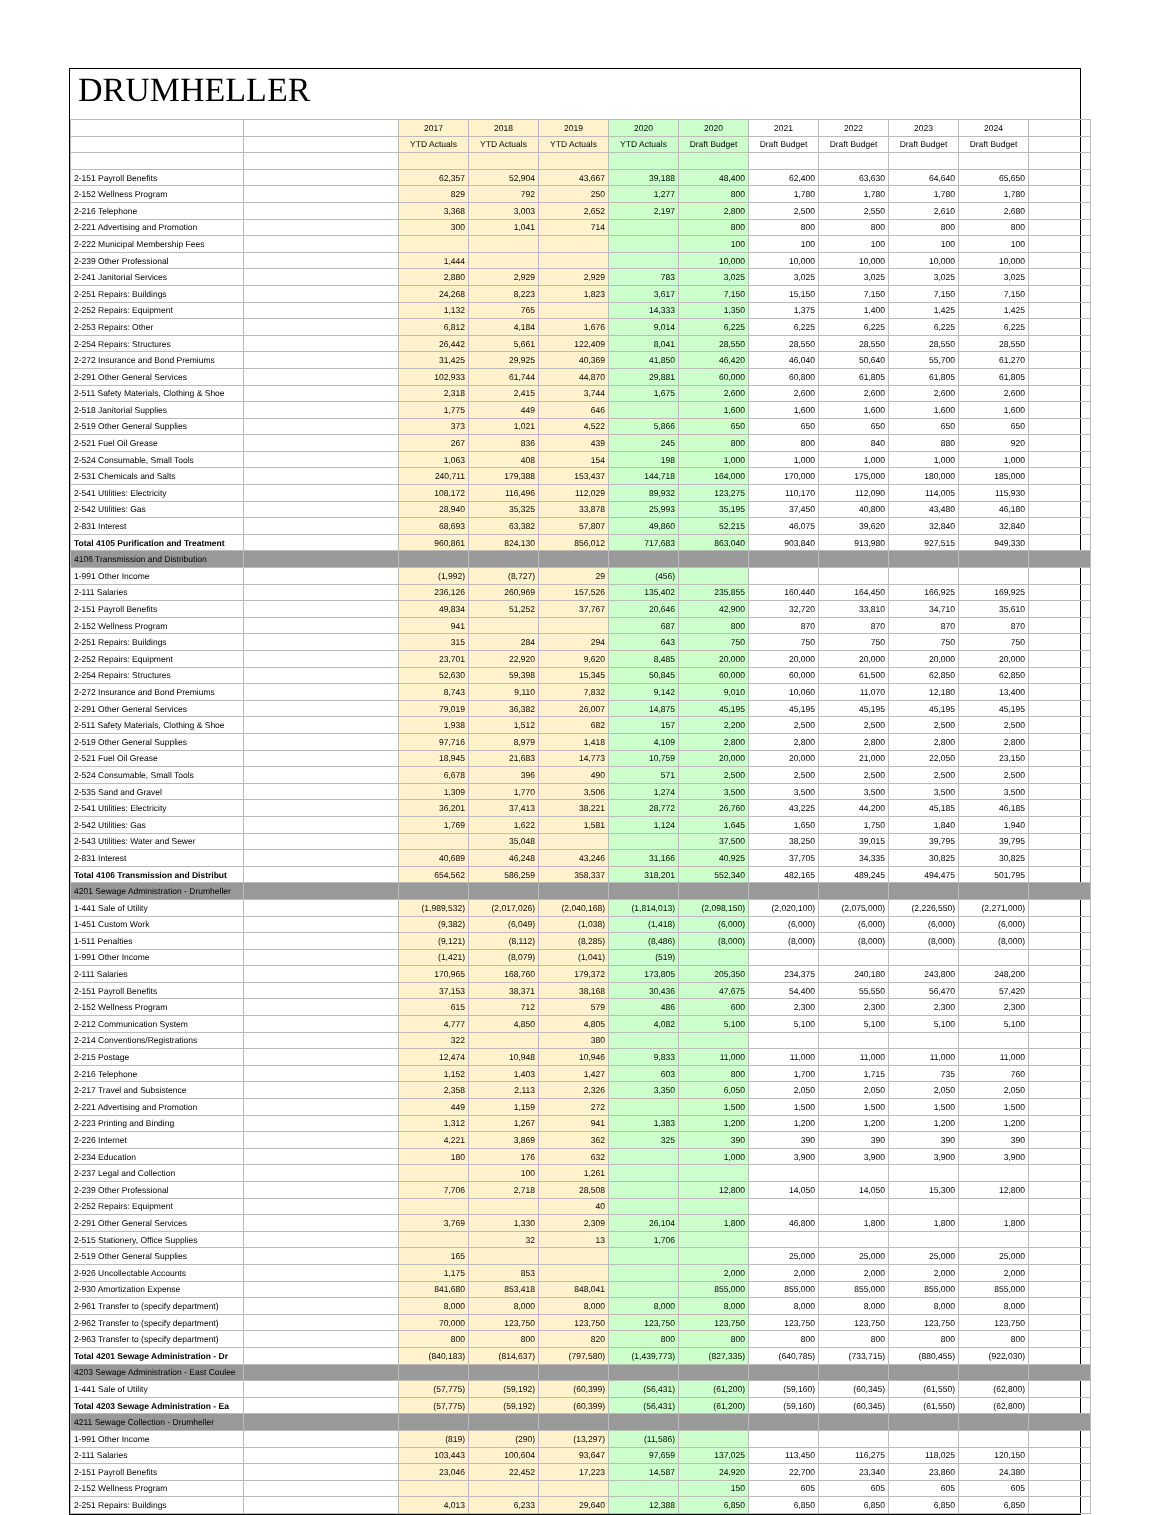DRUMHELLER
| | | 2017 | 2018 | 2019 | 2020 | 2020 | 2021 | 2022 | 2023 | 2024 | |
| --- | --- | --- | --- | --- | --- | --- | --- | --- | --- | --- | --- |
| | | YTD Actuals | YTD Actuals | YTD Actuals | YTD Actuals | Draft Budget | Draft Budget | Draft Budget | Draft Budget | Draft Budget | |
| 2-151 Payroll Benefits | | 62,357 | 52,904 | 43,667 | 39,188 | 48,400 | 62,400 | 63,630 | 64,640 | 65,650 | |
| 2-152 Wellness Program | | 829 | 792 | 250 | 1,277 | 800 | 1,780 | 1,780 | 1,780 | 1,780 | |
| 2-216 Telephone | | 3,368 | 3,003 | 2,652 | 2,197 | 2,800 | 2,500 | 2,550 | 2,610 | 2,680 | |
| 2-221 Advertising and Promotion | | 300 | 1,041 | 714 | | 800 | 800 | 800 | 800 | 800 | |
| 2-222 Municipal Membership Fees | | | | | | 100 | 100 | 100 | 100 | 100 | |
| 2-239 Other Professional | | 1,444 | | | | 10,000 | 10,000 | 10,000 | 10,000 | 10,000 | |
| 2-241 Janitorial Services | | 2,880 | 2,929 | 2,929 | 783 | 3,025 | 3,025 | 3,025 | 3,025 | 3,025 | |
| 2-251 Repairs: Buildings | | 24,268 | 8,223 | 1,823 | 3,617 | 7,150 | 15,150 | 7,150 | 7,150 | 7,150 | |
| 2-252 Repairs: Equipment | | 1,132 | 765 | | 14,333 | 1,350 | 1,375 | 1,400 | 1,425 | 1,425 | |
| 2-253 Repairs: Other | | 6,812 | 4,184 | 1,676 | 9,014 | 6,225 | 6,225 | 6,225 | 6,225 | 6,225 | |
| 2-254 Repairs: Structures | | 26,442 | 5,661 | 122,409 | 8,041 | 28,550 | 28,550 | 28,550 | 28,550 | 28,550 | |
| 2-272 Insurance and Bond Premiums | | 31,425 | 29,925 | 40,369 | 41,850 | 46,420 | 46,040 | 50,640 | 55,700 | 61,270 | |
| 2-291 Other General Services | | 102,933 | 61,744 | 44,870 | 29,881 | 60,000 | 60,800 | 61,805 | 61,805 | 61,805 | |
| 2-511 Safety Materials, Clothing & Shoe | | 2,318 | 2,415 | 3,744 | 1,675 | 2,600 | 2,600 | 2,600 | 2,600 | 2,600 | |
| 2-518 Janitorial Supplies | | 1,775 | 449 | 646 | | 1,600 | 1,600 | 1,600 | 1,600 | 1,600 | |
| 2-519 Other General Supplies | | 373 | 1,021 | 4,522 | 5,866 | 650 | 650 | 650 | 650 | 650 | |
| 2-521 Fuel Oil Grease | | 267 | 836 | 439 | 245 | 800 | 800 | 840 | 880 | 920 | |
| 2-524 Consumable, Small Tools | | 1,063 | 408 | 154 | 198 | 1,000 | 1,000 | 1,000 | 1,000 | 1,000 | |
| 2-531 Chemicals and Salts | | 240,711 | 179,388 | 153,437 | 144,718 | 164,000 | 170,000 | 175,000 | 180,000 | 185,000 | |
| 2-541 Utilities: Electricity | | 108,172 | 116,496 | 112,029 | 89,932 | 123,275 | 110,170 | 112,090 | 114,005 | 115,930 | |
| 2-542 Utilities: Gas | | 28,940 | 35,325 | 33,878 | 25,993 | 35,195 | 37,450 | 40,800 | 43,480 | 46,180 | |
| 2-831 Interest | | 68,693 | 63,382 | 57,807 | 49,860 | 52,215 | 46,075 | 39,620 | 32,840 | 32,840 | |
| Total 4105 Purification and Treatment | | 960,861 | 824,130 | 856,012 | 717,683 | 863,040 | 903,840 | 913,980 | 927,515 | 949,330 | |
| 4106 Transmission and Distribution | | | | | | | | | | | |
| 1-991 Other Income | | (1,992) | (8,727) | 29 | (456) | | | | | | |
| 2-111 Salaries | | 236,126 | 260,969 | 157,526 | 135,402 | 235,855 | 160,440 | 164,450 | 166,925 | 169,925 | |
| 2-151 Payroll Benefits | | 49,834 | 51,252 | 37,767 | 20,646 | 42,900 | 32,720 | 33,810 | 34,710 | 35,610 | |
| 2-152 Wellness Program | | 941 | | | 687 | 800 | 870 | 870 | 870 | 870 | |
| 2-251 Repairs: Buildings | | 315 | 284 | 294 | 643 | 750 | 750 | 750 | 750 | 750 | |
| 2-252 Repairs: Equipment | | 23,701 | 22,920 | 9,620 | 8,485 | 20,000 | 20,000 | 20,000 | 20,000 | 20,000 | |
| 2-254 Repairs: Structures | | 52,630 | 59,398 | 15,345 | 50,845 | 60,000 | 60,000 | 61,500 | 62,850 | 62,850 | |
| 2-272 Insurance and Bond Premiums | | 8,743 | 9,110 | 7,832 | 9,142 | 9,010 | 10,060 | 11,070 | 12,180 | 13,400 | |
| 2-291 Other General Services | | 79,019 | 36,382 | 26,007 | 14,875 | 45,195 | 45,195 | 45,195 | 45,195 | 45,195 | |
| 2-511 Safety Materials, Clothing & Shoe | | 1,938 | 1,512 | 682 | 157 | 2,200 | 2,500 | 2,500 | 2,500 | 2,500 | |
| 2-519 Other General Supplies | | 97,716 | 8,979 | 1,418 | 4,109 | 2,800 | 2,800 | 2,800 | 2,800 | 2,800 | |
| 2-521 Fuel Oil Grease | | 18,945 | 21,683 | 14,773 | 10,759 | 20,000 | 20,000 | 21,000 | 22,050 | 23,150 | |
| 2-524 Consumable, Small Tools | | 6,678 | 396 | 490 | 571 | 2,500 | 2,500 | 2,500 | 2,500 | 2,500 | |
| 2-535 Sand and Gravel | | 1,309 | 1,770 | 3,506 | 1,274 | 3,500 | 3,500 | 3,500 | 3,500 | 3,500 | |
| 2-541 Utilities: Electricity | | 36,201 | 37,413 | 38,221 | 28,772 | 26,760 | 43,225 | 44,200 | 45,185 | 46,185 | |
| 2-542 Utilities: Gas | | 1,769 | 1,622 | 1,581 | 1,124 | 1,645 | 1,650 | 1,750 | 1,840 | 1,940 | |
| 2-543 Utilities: Water and Sewer | | | 35,048 | | | 37,500 | 38,250 | 39,015 | 39,795 | 39,795 | |
| 2-831 Interest | | 40,689 | 46,248 | 43,246 | 31,166 | 40,925 | 37,705 | 34,335 | 30,825 | 30,825 | |
| Total 4106 Transmission and Distribut | | 654,562 | 586,259 | 358,337 | 318,201 | 552,340 | 482,165 | 489,245 | 494,475 | 501,795 | |
| 4201 Sewage Administration - Drumheller | | | | | | | | | | | |
| 1-441 Sale of Utility | | (1,989,532) | (2,017,026) | (2,040,168) | (1,814,013) | (2,098,150) | (2,020,100) | (2,075,000) | (2,226,550) | (2,271,000) | |
| 1-451 Custom Work | | (9,382) | (6,049) | (1,038) | (1,418) | (6,000) | (6,000) | (6,000) | (6,000) | (6,000) | |
| 1-511 Penalties | | (9,121) | (8,112) | (8,285) | (8,486) | (8,000) | (8,000) | (8,000) | (8,000) | (8,000) | |
| 1-991 Other Income | | (1,421) | (8,079) | (1,041) | (519) | | | | | | |
| 2-111 Salaries | | 170,965 | 168,760 | 179,372 | 173,805 | 205,350 | 234,375 | 240,180 | 243,800 | 248,200 | |
| 2-151 Payroll Benefits | | 37,153 | 38,371 | 38,168 | 30,436 | 47,675 | 54,400 | 55,550 | 56,470 | 57,420 | |
| 2-152 Wellness Program | | 615 | 712 | 579 | 486 | 600 | 2,300 | 2,300 | 2,300 | 2,300 | |
| 2-212 Communication System | | 4,777 | 4,850 | 4,805 | 4,082 | 5,100 | 5,100 | 5,100 | 5,100 | 5,100 | |
| 2-214 Conventions/Registrations | | 322 | | 380 | | | | | | | |
| 2-215 Postage | | 12,474 | 10,948 | 10,946 | 9,833 | 11,000 | 11,000 | 11,000 | 11,000 | 11,000 | |
| 2-216 Telephone | | 1,152 | 1,403 | 1,427 | 603 | 800 | 1,700 | 1,715 | 735 | 760 | |
| 2-217 Travel and Subsistence | | 2,358 | 2,113 | 2,326 | 3,350 | 6,050 | 2,050 | 2,050 | 2,050 | 2,050 | |
| 2-221 Advertising and Promotion | | 449 | 1,159 | 272 | | 1,500 | 1,500 | 1,500 | 1,500 | 1,500 | |
| 2-223 Printing and Binding | | 1,312 | 1,267 | 941 | 1,383 | 1,200 | 1,200 | 1,200 | 1,200 | 1,200 | |
| 2-226 Internet | | 4,221 | 3,869 | 362 | 325 | 390 | 390 | 390 | 390 | 390 | |
| 2-234 Education | | 180 | 176 | 632 | | 1,000 | 3,900 | 3,900 | 3,900 | 3,900 | |
| 2-237 Legal and Collection | | | 100 | 1,261 | | | | | | | |
| 2-239 Other Professional | | 7,706 | 2,718 | 28,508 | | 12,800 | 14,050 | 14,050 | 15,300 | 12,800 | |
| 2-252 Repairs: Equipment | | | | 40 | | | | | | | |
| 2-291 Other General Services | | 3,769 | 1,330 | 2,309 | 26,104 | 1,800 | 46,800 | 1,800 | 1,800 | 1,800 | |
| 2-515 Stationery, Office Supplies | | | 32 | 13 | 1,706 | | | | | | |
| 2-519 Other General Supplies | | 165 | | | | | 25,000 | 25,000 | 25,000 | 25,000 | |
| 2-926 Uncollectable Accounts | | 1,175 | 853 | | | 2,000 | 2,000 | 2,000 | 2,000 | 2,000 | |
| 2-930 Amortization Expense | | 841,680 | 853,418 | 848,041 | | 855,000 | 855,000 | 855,000 | 855,000 | 855,000 | |
| 2-961 Transfer to (specify department) | | 8,000 | 8,000 | 8,000 | 8,000 | 8,000 | 8,000 | 8,000 | 8,000 | 8,000 | |
| 2-962 Transfer to (specify department) | | 70,000 | 123,750 | 123,750 | 123,750 | 123,750 | 123,750 | 123,750 | 123,750 | 123,750 | |
| 2-963 Transfer to (specify department) | | 800 | 800 | 820 | 800 | 800 | 800 | 800 | 800 | 800 | |
| Total 4201 Sewage Administration - Dr | | (840,183) | (814,637) | (797,580) | (1,439,773) | (827,335) | (640,785) | (733,715) | (880,455) | (922,030) | |
| 4203 Sewage Administration - East Coulee | | | | | | | | | | | |
| 1-441 Sale of Utility | | (57,775) | (59,192) | (60,399) | (56,431) | (61,200) | (59,160) | (60,345) | (61,550) | (62,800) | |
| Total 4203 Sewage Administration - Ea | | (57,775) | (59,192) | (60,399) | (56,431) | (61,200) | (59,160) | (60,345) | (61,550) | (62,800) | |
| 4211 Sewage Collection - Drumheller | | | | | | | | | | | |
| 1-991 Other Income | | (819) | (290) | (13,297) | (11,586) | | | | | | |
| 2-111 Salaries | | 103,443 | 100,604 | 93,647 | 97,659 | 137,025 | 113,450 | 116,275 | 118,025 | 120,150 | |
| 2-151 Payroll Benefits | | 23,046 | 22,452 | 17,223 | 14,587 | 24,920 | 22,700 | 23,340 | 23,860 | 24,380 | |
| 2-152 Wellness Program | | | | | | 150 | 605 | 605 | 605 | 605 | |
| 2-251 Repairs: Buildings | | 4,013 | 6,233 | 29,640 | 12,388 | 6,850 | 6,850 | 6,850 | 6,850 | 6,850 | |